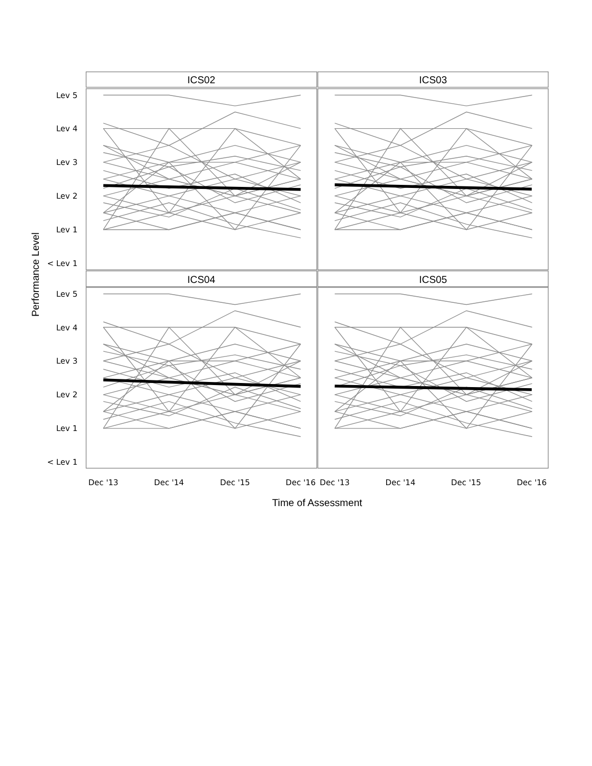ICS02
ICS03
ICS04
ICS05
Lev 5
Lev 4
Lev 3
Lev 2
Lev 1
< Lev 1
Lev 5
Lev 4
Lev 3
Lev 2
Lev 1
< Lev 1
Dec '13
Dec '14
Dec '15
Dec '16
Dec '13
Dec '14
Dec '15
Dec '16
Time of Assessment
Performance Level